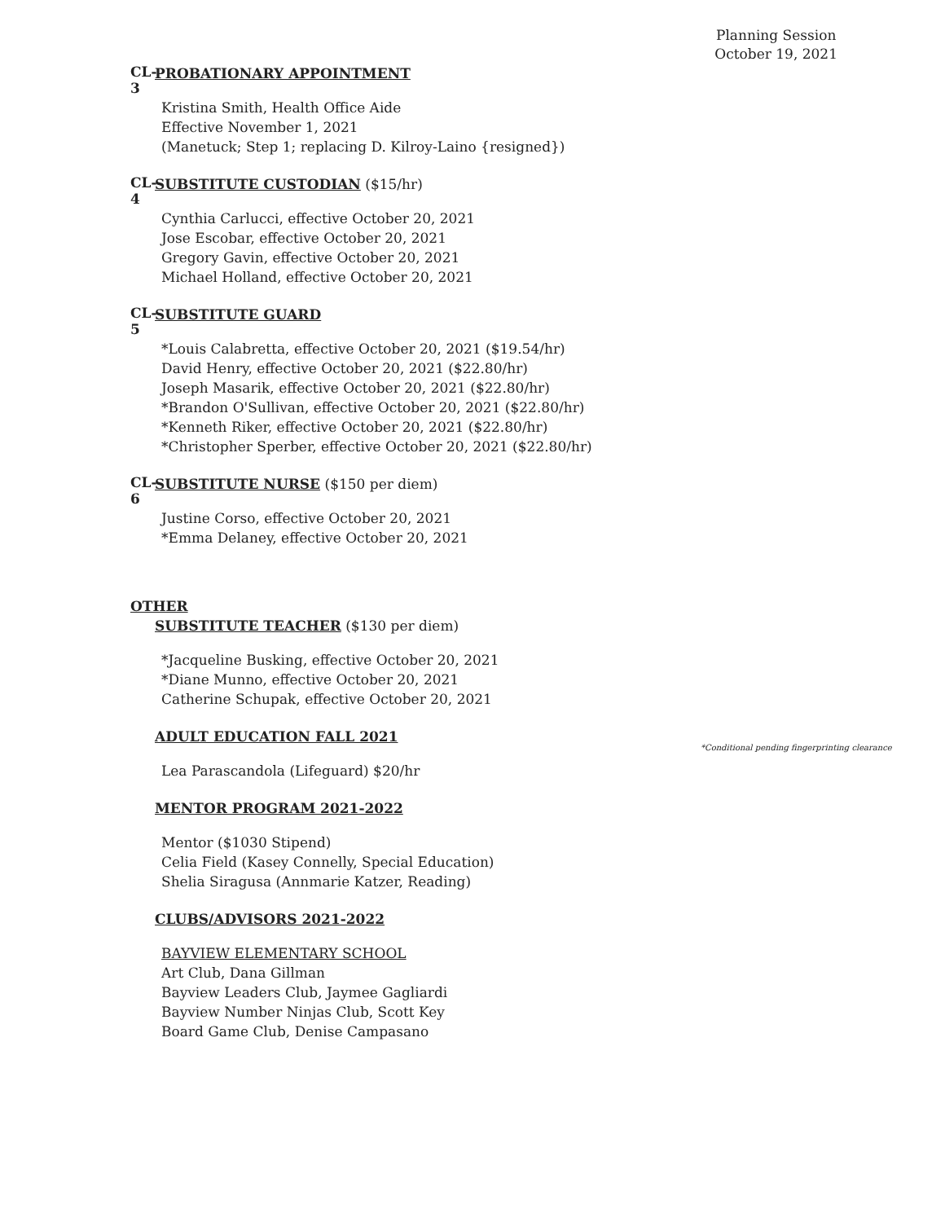Planning Session
October 19, 2021
CL-3
PROBATIONARY APPOINTMENT
Kristina Smith, Health Office Aide
Effective November 1, 2021
(Manetuck; Step 1; replacing D. Kilroy-Laino {resigned})
CL-4
SUBSTITUTE CUSTODIAN ($15/hr)
Cynthia Carlucci, effective October 20, 2021
Jose Escobar, effective October 20, 2021
Gregory Gavin, effective October 20, 2021
Michael Holland, effective October 20, 2021
CL-5
SUBSTITUTE GUARD
*Louis Calabretta, effective October 20, 2021 ($19.54/hr)
David Henry, effective October 20, 2021 ($22.80/hr)
Joseph Masarik, effective October 20, 2021 ($22.80/hr)
*Brandon O'Sullivan, effective October 20, 2021 ($22.80/hr)
*Kenneth Riker, effective October 20, 2021 ($22.80/hr)
*Christopher Sperber, effective October 20, 2021 ($22.80/hr)
CL-6
SUBSTITUTE NURSE ($150 per diem)
Justine Corso, effective October 20, 2021
*Emma Delaney, effective October 20, 2021
OTHER
SUBSTITUTE TEACHER ($130 per diem)
*Jacqueline Busking, effective October 20, 2021
*Diane Munno, effective October 20, 2021
Catherine Schupak, effective October 20, 2021
ADULT EDUCATION FALL 2021
Lea Parascandola (Lifeguard) $20/hr
MENTOR PROGRAM 2021-2022
Mentor ($1030 Stipend)
Celia Field (Kasey Connelly, Special Education)
Shelia Siragusa (Annmarie Katzer, Reading)
CLUBS/ADVISORS 2021-2022
BAYVIEW ELEMENTARY SCHOOL
Art Club, Dana Gillman
Bayview Leaders Club, Jaymee Gagliardi
Bayview Number Ninjas Club, Scott Key
Board Game Club, Denise Campasano
*Conditional pending fingerprinting clearance